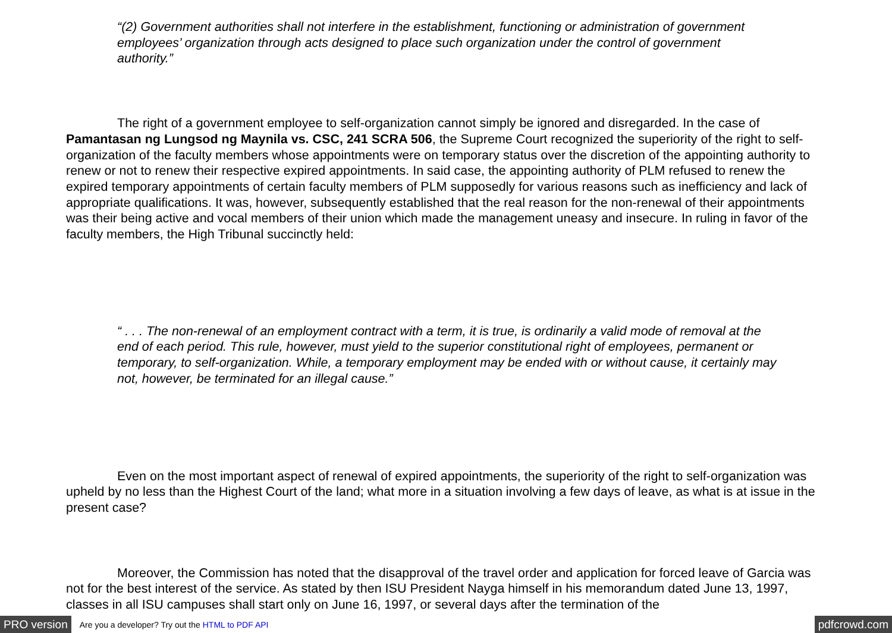“(2) Government authorities shall not interfere in the establishment, functioning or administration of government employees’ organization through acts designed to place such organization under the control of government authority.”
The right of a government employee to self-organization cannot simply be ignored and disregarded. In the case of Pamantasan ng Lungsod ng Maynila vs. CSC, 241 SCRA 506, the Supreme Court recognized the superiority of the right to self-organization of the faculty members whose appointments were on temporary status over the discretion of the appointing authority to renew or not to renew their respective expired appointments. In said case, the appointing authority of PLM refused to renew the expired temporary appointments of certain faculty members of PLM supposedly for various reasons such as inefficiency and lack of appropriate qualifications. It was, however, subsequently established that the real reason for the non-renewal of their appointments was their being active and vocal members of their union which made the management uneasy and insecure. In ruling in favor of the faculty members, the High Tribunal succinctly held:
“ . . . The non-renewal of an employment contract with a term, it is true, is ordinarily a valid mode of removal at the end of each period. This rule, however, must yield to the superior constitutional right of employees, permanent or temporary, to self-organization. While, a temporary employment may be ended with or without cause, it certainly may not, however, be terminated for an illegal cause.”
Even on the most important aspect of renewal of expired appointments, the superiority of the right to self-organization was upheld by no less than the Highest Court of the land; what more in a situation involving a few days of leave, as what is at issue in the present case?
Moreover, the Commission has noted that the disapproval of the travel order and application for forced leave of Garcia was not for the best interest of the service. As stated by then ISU President Nayga himself in his memorandum dated June 13, 1997, classes in all ISU campuses shall start only on June 16, 1997, or several days after the termination of the
PRO version Are you a developer? Try out the HTML to PDF API pdfcrowd.com